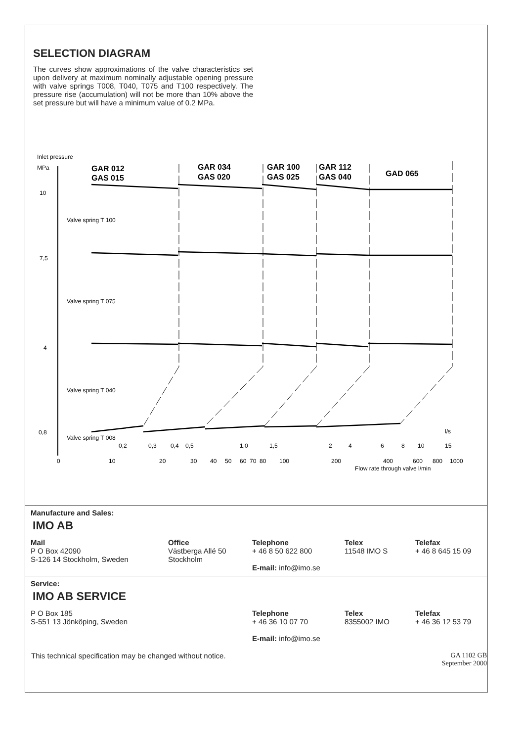SELECTION DIAGRAM
The curves show approximations of the valve characteristics set upon delivery at maximum nominally adjustable opening pressure with valve springs T008, T040, T075 and T100 respectively. The pressure rise (accumulation) will not be more than 10% above the set pressure but will have a minimum value of 0.2 MPa.
Inlet pressure
MPa
GAR 012
GAS 015
GAR 034
GAS 020
GAR 100
GAS 025
GAR 112
GAS 040
GAD 065
10
7,5
4
0,8
Valve spring T 100
Valve spring T 075
Valve spring T 040
Valve spring T 008
0,2
0,3
0,4
0,5
1,0
1,5
2
4
6
8
10
15
l/s
0
10
20
30
40
50
60
70
80
100
200
400
600
800
1000
Flow rate through valve l/min
Manufacture and Sales:
IMO AB
| Mail P O Box 42090 S-126 14 Stockholm, Sweden | Office Västberga Allé 50 Stockholm | Telephone + 46 8 50 622 800 E-mail: info@imo.se | Telex 11548 IMO S | Telefax + 46 8 645 15 09 |
Service:
IMO AB SERVICE
| P O Box 185 S-551 13 Jönköping, Sweden | Telephone + 46 36 10 07 70 E-mail: info@imo.se | Telex 8355002 IMO | Telefax + 46 36 12 53 79 |
This technical specification may be changed without notice. GA 1102 GB
September 2000